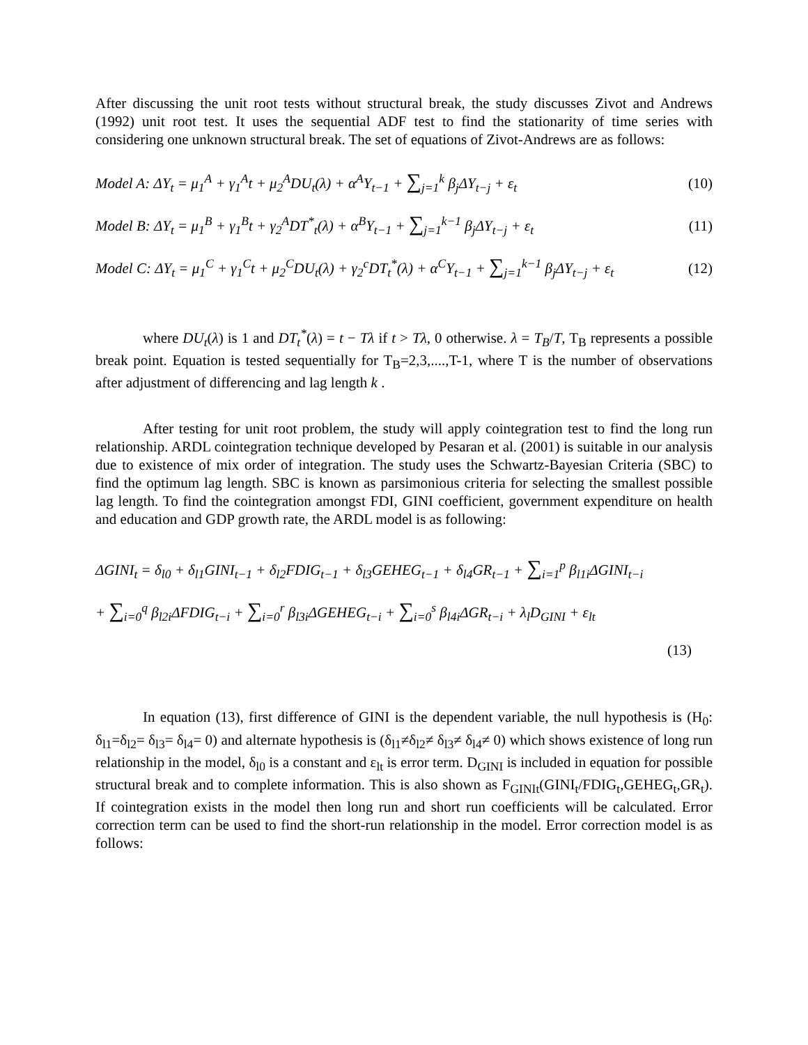After discussing the unit root tests without structural break, the study discusses Zivot and Andrews (1992) unit root test. It uses the sequential ADF test to find the stationarity of time series with considering one unknown structural break. The set of equations of Zivot-Andrews are as follows:
Model A: ΔY<sub>t</sub> = μ<sub>1</sub><sup>A</sup> + γ<sub>1</sub><sup>A</sup>t + μ<sub>2</sub><sup>A</sup>DU<sub>t</sub>(λ) + α<sup>A</sup>Y<sub>t−1</sub> + ∑<sub>j=1</sub><sup>k</sup> β<sub>j</sub>ΔY<sub>t−j</sub> + ε<sub>t</sub> (10)
Model B: ΔY<sub>t</sub> = μ<sub>1</sub><sup>B</sup> + γ<sub>1</sub><sup>B</sup>t + γ<sub>2</sub><sup>A</sup>DT<sup>*</sup><sub>t</sub>(λ) + α<sup>B</sup>Y<sub>t−1</sub> + ∑<sub>j=1</sub><sup>k−1</sup> β<sub>j</sub>ΔY<sub>t−j</sub> + ε<sub>t</sub> (11)
Model C: ΔY<sub>t</sub> = μ<sub>1</sub><sup>C</sup> + γ<sub>1</sub><sup>C</sup>t + μ<sub>2</sub><sup>C</sup>DU<sub>t</sub>(λ) + γ<sub>2</sub><sup>c</sup>DT<sub>t</sub><sup>*</sup>(λ) + α<sup>C</sup>Y<sub>t−1</sub> + ∑<sub>j=1</sub><sup>k−1</sup> β<sub>j</sub>ΔY<sub>t−j</sub> + ε<sub>t</sub> (12)
where DU<sub>t</sub>(λ) is 1 and DT<sub>t</sub><sup>*</sup>(λ) = t − Tλ if t > Tλ, 0 otherwise. λ = T<sub>B</sub>/T, T<sub>B</sub> represents a possible break point. Equation is tested sequentially for T<sub>B</sub>=2,3,....,T-1, where T is the number of observations after adjustment of differencing and lag length k .
After testing for unit root problem, the study will apply cointegration test to find the long run relationship. ARDL cointegration technique developed by Pesaran et al. (2001) is suitable in our analysis due to existence of mix order of integration. The study uses the Schwartz-Bayesian Criteria (SBC) to find the optimum lag length. SBC is known as parsimonious criteria for selecting the smallest possible lag length. To find the cointegration amongst FDI, GINI coefficient, government expenditure on health and education and GDP growth rate, the ARDL model is as following:
ΔGINI<sub>t</sub> = δ<sub>l0</sub> + δ<sub>l1</sub>GINI<sub>t−1</sub> + δ<sub>l2</sub>FDIG<sub>t−1</sub> + δ<sub>l3</sub>GEHEG<sub>t−1</sub> + δ<sub>l4</sub>GR<sub>t−1</sub> + ∑<sub>i=1</sub><sup>p</sup> β<sub>l1i</sub>ΔGINI<sub>t−i</sub>
+ ∑<sub>i=0</sub><sup>q</sup> β<sub>l2i</sub>ΔFDIG<sub>t−i</sub> + ∑<sub>i=0</sub><sup>r</sup> β<sub>l3i</sub>ΔGEHEG<sub>t−i</sub> + ∑<sub>i=0</sub><sup>s</sup> β<sub>l4i</sub>ΔGR<sub>t−i</sub> + λ<sub>l</sub>D<sub>GINI</sub> + ε<sub>lt</sub>
(13)
In equation (13), first difference of GINI is the dependent variable, the null hypothesis is (H<sub>0</sub>: δ<sub>l1</sub>=δ<sub>l2</sub>= δ<sub>l3</sub>= δ<sub>l4</sub>= 0) and alternate hypothesis is (δ<sub>l1</sub>≠δ<sub>l2</sub>≠ δ<sub>l3</sub>≠ δ<sub>l4</sub>≠ 0) which shows existence of long run relationship in the model, δ<sub>l0</sub> is a constant and ε<sub>lt</sub> is error term. D<sub>GINI</sub> is included in equation for possible structural break and to complete information. This is also shown as F<sub>GINIt</sub>(GINI<sub>t</sub>/FDIG<sub>t</sub>,GEHEG<sub>t</sub>,GR<sub>t</sub>). If cointegration exists in the model then long run and short run coefficients will be calculated. Error correction term can be used to find the short-run relationship in the model. Error correction model is as follows: